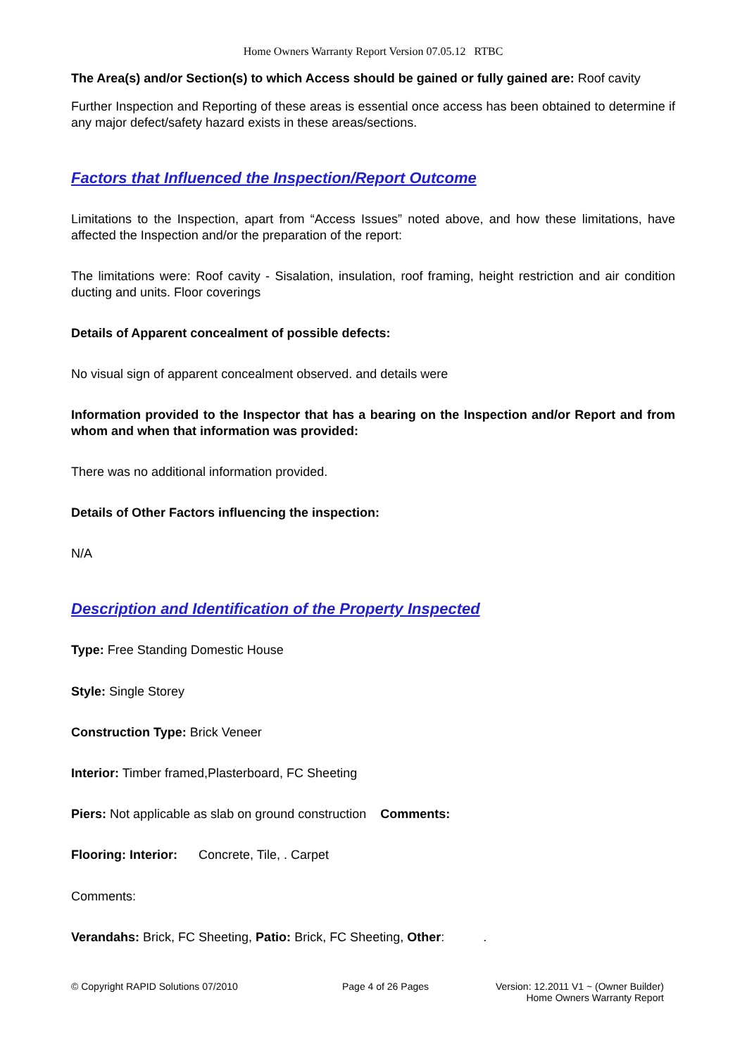Home Owners Warranty Report Version 07.05.12 RTBC
The Area(s) and/or Section(s) to which Access should be gained or fully gained are: Roof cavity
Further Inspection and Reporting of these areas is essential once access has been obtained to determine if any major defect/safety hazard exists in these areas/sections.
Factors that Influenced the Inspection/Report Outcome
Limitations to the Inspection, apart from “Access Issues” noted above, and how these limitations, have affected the Inspection and/or the preparation of the report:
The limitations were: Roof cavity - Sisalation, insulation, roof framing, height restriction and air condition ducting and units. Floor coverings
Details of Apparent concealment of possible defects:
No visual sign of apparent concealment observed. and details were
Information provided to the Inspector that has a bearing on the Inspection and/or Report and from whom and when that information was provided:
There was no additional information provided.
Details of Other Factors influencing the inspection:
N/A
Description and Identification of the Property Inspected
Type: Free Standing Domestic House
Style: Single Storey
Construction Type: Brick Veneer
Interior: Timber framed,Plasterboard, FC Sheeting
Piers: Not applicable as slab on ground construction Comments:
Flooring: Interior: Concrete, Tile, . Carpet
Comments:
Verandahs: Brick, FC Sheeting, Patio: Brick, FC Sheeting, Other: .
© Copyright RAPID Solutions 07/2010 Page 4 of 26 Pages Version: 12.2011 V1 ~ (Owner Builder)
Home Owners Warranty Report